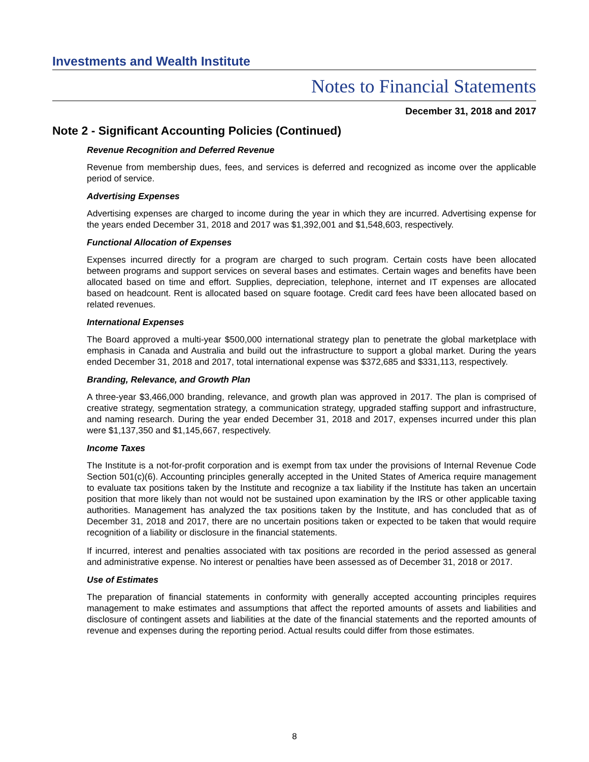Investments and Wealth Institute
Notes to Financial Statements
December 31, 2018 and 2017
Note 2 - Significant Accounting Policies (Continued)
Revenue Recognition and Deferred Revenue
Revenue from membership dues, fees, and services is deferred and recognized as income over the applicable period of service.
Advertising Expenses
Advertising expenses are charged to income during the year in which they are incurred. Advertising expense for the years ended December 31, 2018 and 2017 was $1,392,001 and $1,548,603, respectively.
Functional Allocation of Expenses
Expenses incurred directly for a program are charged to such program. Certain costs have been allocated between programs and support services on several bases and estimates. Certain wages and benefits have been allocated based on time and effort. Supplies, depreciation, telephone, internet and IT expenses are allocated based on headcount. Rent is allocated based on square footage. Credit card fees have been allocated based on related revenues.
International Expenses
The Board approved a multi-year $500,000 international strategy plan to penetrate the global marketplace with emphasis in Canada and Australia and build out the infrastructure to support a global market. During the years ended December 31, 2018 and 2017, total international expense was $372,685 and $331,113, respectively.
Branding, Relevance, and Growth Plan
A three-year $3,466,000 branding, relevance, and growth plan was approved in 2017. The plan is comprised of creative strategy, segmentation strategy, a communication strategy, upgraded staffing support and infrastructure, and naming research. During the year ended December 31, 2018 and 2017, expenses incurred under this plan were $1,137,350 and $1,145,667, respectively.
Income Taxes
The Institute is a not-for-profit corporation and is exempt from tax under the provisions of Internal Revenue Code Section 501(c)(6). Accounting principles generally accepted in the United States of America require management to evaluate tax positions taken by the Institute and recognize a tax liability if the Institute has taken an uncertain position that more likely than not would not be sustained upon examination by the IRS or other applicable taxing authorities. Management has analyzed the tax positions taken by the Institute, and has concluded that as of December 31, 2018 and 2017, there are no uncertain positions taken or expected to be taken that would require recognition of a liability or disclosure in the financial statements.
If incurred, interest and penalties associated with tax positions are recorded in the period assessed as general and administrative expense. No interest or penalties have been assessed as of December 31, 2018 or 2017.
Use of Estimates
The preparation of financial statements in conformity with generally accepted accounting principles requires management to make estimates and assumptions that affect the reported amounts of assets and liabilities and disclosure of contingent assets and liabilities at the date of the financial statements and the reported amounts of revenue and expenses during the reporting period. Actual results could differ from those estimates.
8